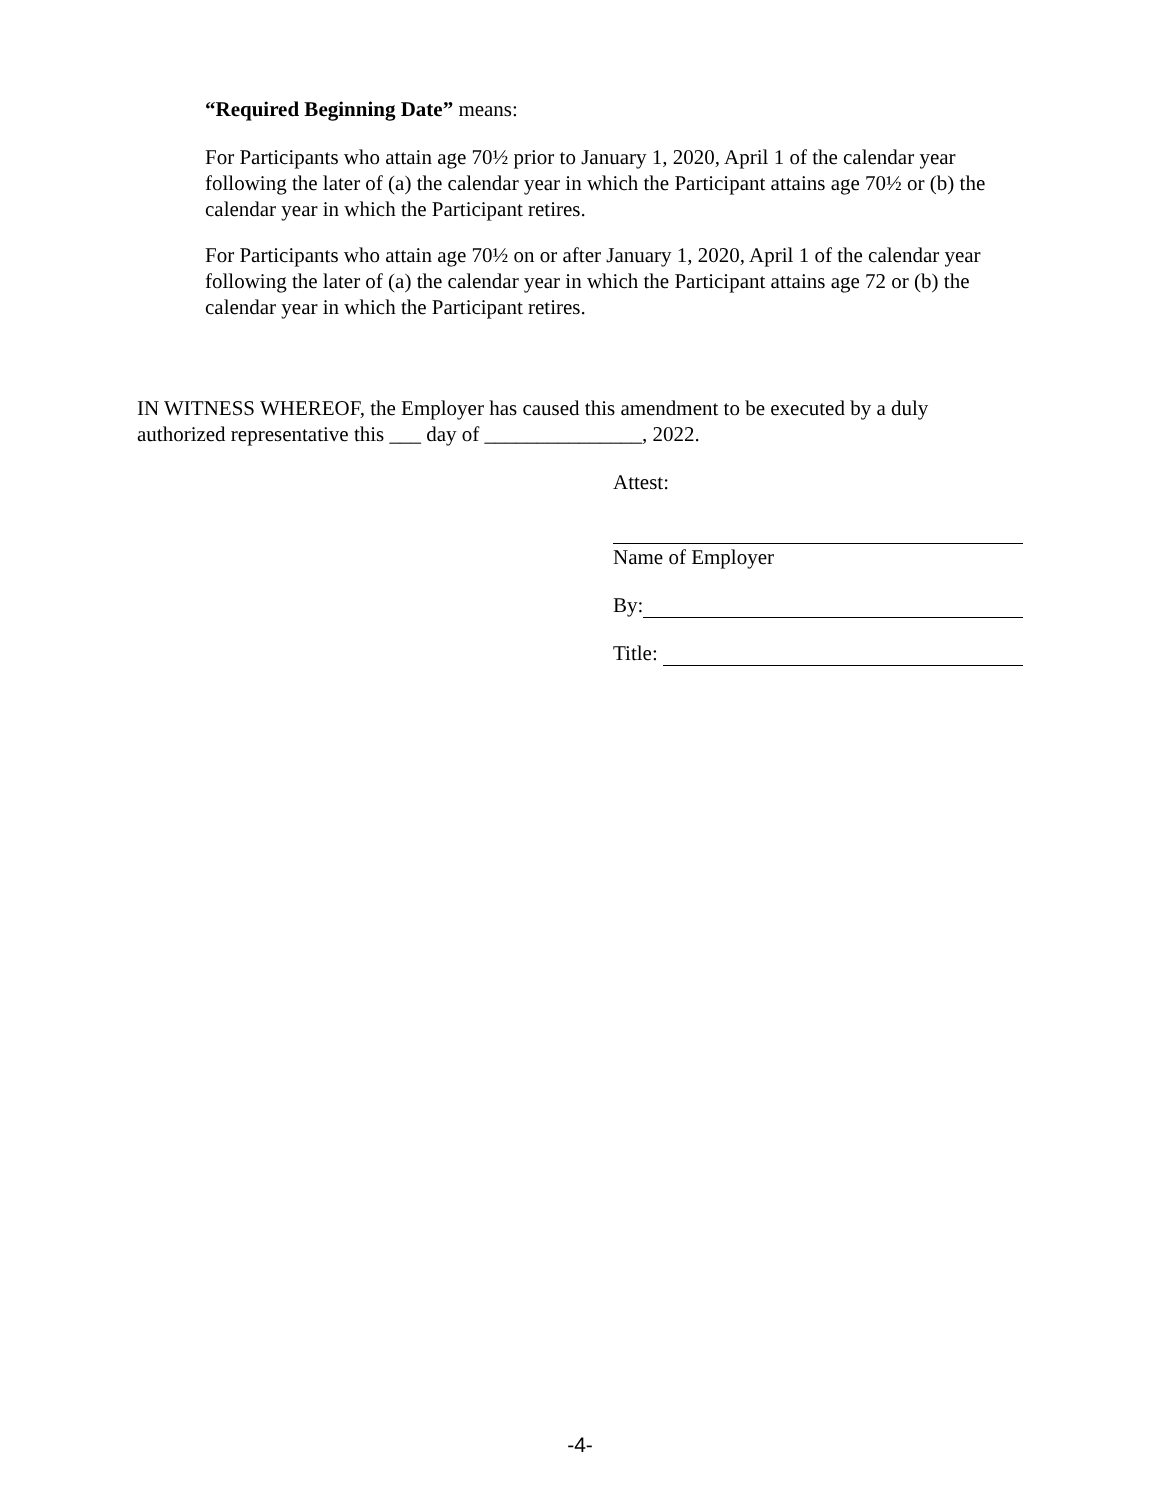“Required Beginning Date” means:
For Participants who attain age 70½ prior to January 1, 2020, April 1 of the calendar year following the later of (a) the calendar year in which the Participant attains age 70½ or (b) the calendar year in which the Participant retires.
For Participants who attain age 70½ on or after January 1, 2020, April 1 of the calendar year following the later of (a) the calendar year in which the Participant attains age 72 or (b) the calendar year in which the Participant retires.
IN WITNESS WHEREOF, the Employer has caused this amendment to be executed by a duly authorized representative this ___ day of _______________, 2022.
Attest:
Name of Employer
By:
Title:
-4-